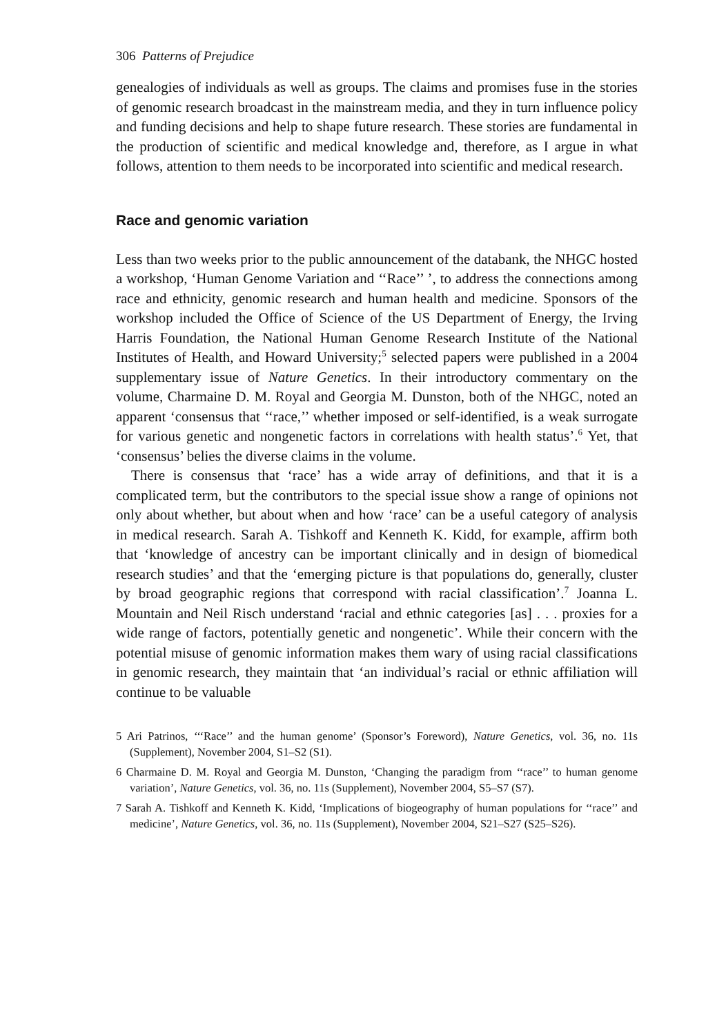306 Patterns of Prejudice
genealogies of individuals as well as groups. The claims and promises fuse in the stories of genomic research broadcast in the mainstream media, and they in turn influence policy and funding decisions and help to shape future research. These stories are fundamental in the production of scientific and medical knowledge and, therefore, as I argue in what follows, attention to them needs to be incorporated into scientific and medical research.
Race and genomic variation
Less than two weeks prior to the public announcement of the databank, the NHGC hosted a workshop, ‘Human Genome Variation and ‘‘Race’’ ’, to address the connections among race and ethnicity, genomic research and human health and medicine. Sponsors of the workshop included the Office of Science of the US Department of Energy, the Irving Harris Foundation, the National Human Genome Research Institute of the National Institutes of Health, and Howard University;<sup>5</sup> selected papers were published in a 2004 supplementary issue of Nature Genetics. In their introductory commentary on the volume, Charmaine D. M. Royal and Georgia M. Dunston, both of the NHGC, noted an apparent ‘consensus that ‘‘race,’’ whether imposed or self-identified, is a weak surrogate for various genetic and nongenetic factors in correlations with health status’.<sup>6</sup> Yet, that ‘consensus’ belies the diverse claims in the volume.
There is consensus that ‘race’ has a wide array of definitions, and that it is a complicated term, but the contributors to the special issue show a range of opinions not only about whether, but about when and how ‘race’ can be a useful category of analysis in medical research. Sarah A. Tishkoff and Kenneth K. Kidd, for example, affirm both that ‘knowledge of ancestry can be important clinically and in design of biomedical research studies’ and that the ‘emerging picture is that populations do, generally, cluster by broad geographic regions that correspond with racial classification’.<sup>7</sup> Joanna L. Mountain and Neil Risch understand ‘racial and ethnic categories [as] . . . proxies for a wide range of factors, potentially genetic and nongenetic’. While their concern with the potential misuse of genomic information makes them wary of using racial classifications in genomic research, they maintain that ‘an individual’s racial or ethnic affiliation will continue to be valuable
5 Ari Patrinos, ‘‘‘Race’’ and the human genome’ (Sponsor’s Foreword), Nature Genetics, vol. 36, no. 11s (Supplement), November 2004, S1–S2 (S1).
6 Charmaine D. M. Royal and Georgia M. Dunston, ‘Changing the paradigm from ‘‘race’’ to human genome variation’, Nature Genetics, vol. 36, no. 11s (Supplement), November 2004, S5–S7 (S7).
7 Sarah A. Tishkoff and Kenneth K. Kidd, ‘Implications of biogeography of human populations for ‘‘race’’ and medicine’, Nature Genetics, vol. 36, no. 11s (Supplement), November 2004, S21–S27 (S25–S26).